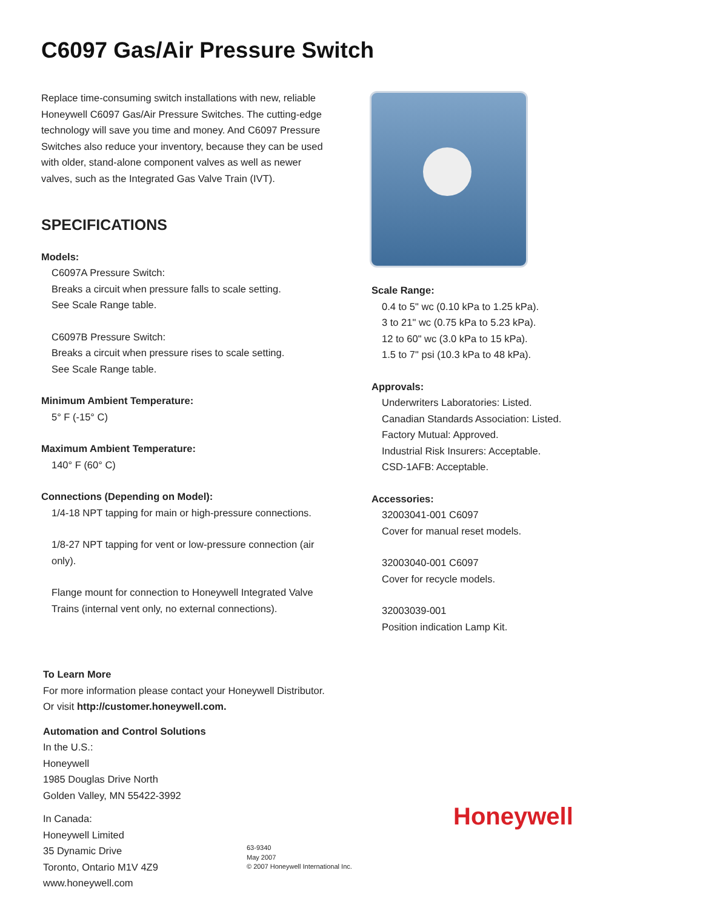C6097 Gas/Air Pressure Switch
Replace time-consuming switch installations with new, reliable Honeywell C6097 Gas/Air Pressure Switches. The cutting-edge technology will save you time and money. And C6097 Pressure Switches also reduce your inventory, because they can be used with older, stand-alone component valves as well as newer valves, such as the Integrated Gas Valve Train (IVT).
SPECIFICATIONS
Models:
C6097A Pressure Switch:
Breaks a circuit when pressure falls to scale setting.
See Scale Range table.
C6097B Pressure Switch:
Breaks a circuit when pressure rises to scale setting.
See Scale Range table.
Minimum Ambient Temperature:
5° F (-15° C)
Maximum Ambient Temperature:
140° F (60° C)
Connections (Depending on Model):
1/4-18 NPT tapping for main or high-pressure connections.
1/8-27 NPT tapping for vent or low-pressure connection (air only).
Flange mount for connection to Honeywell Integrated Valve Trains (internal vent only, no external connections).
Scale Range:
0.4 to 5" wc (0.10 kPa to 1.25 kPa).
3 to 21" wc (0.75 kPa to 5.23 kPa).
12 to 60" wc (3.0 kPa to 15 kPa).
1.5 to 7" psi (10.3 kPa to 48 kPa).
Approvals:
Underwriters Laboratories: Listed.
Canadian Standards Association: Listed.
Factory Mutual: Approved.
Industrial Risk Insurers: Acceptable.
CSD-1AFB: Acceptable.
Accessories:
32003041-001 C6097
Cover for manual reset models.
32003040-001 C6097
Cover for recycle models.
32003039-001
Position indication Lamp Kit.
To Learn More
For more information please contact your Honeywell Distributor. Or visit http://customer.honeywell.com.
Automation and Control Solutions
In the U.S.:
Honeywell
1985 Douglas Drive North
Golden Valley, MN 55422-3992
In Canada:
Honeywell Limited
35 Dynamic Drive
Toronto, Ontario M1V 4Z9
www.honeywell.com
63-9340
May 2007
© 2007 Honeywell International Inc.
Honeywell